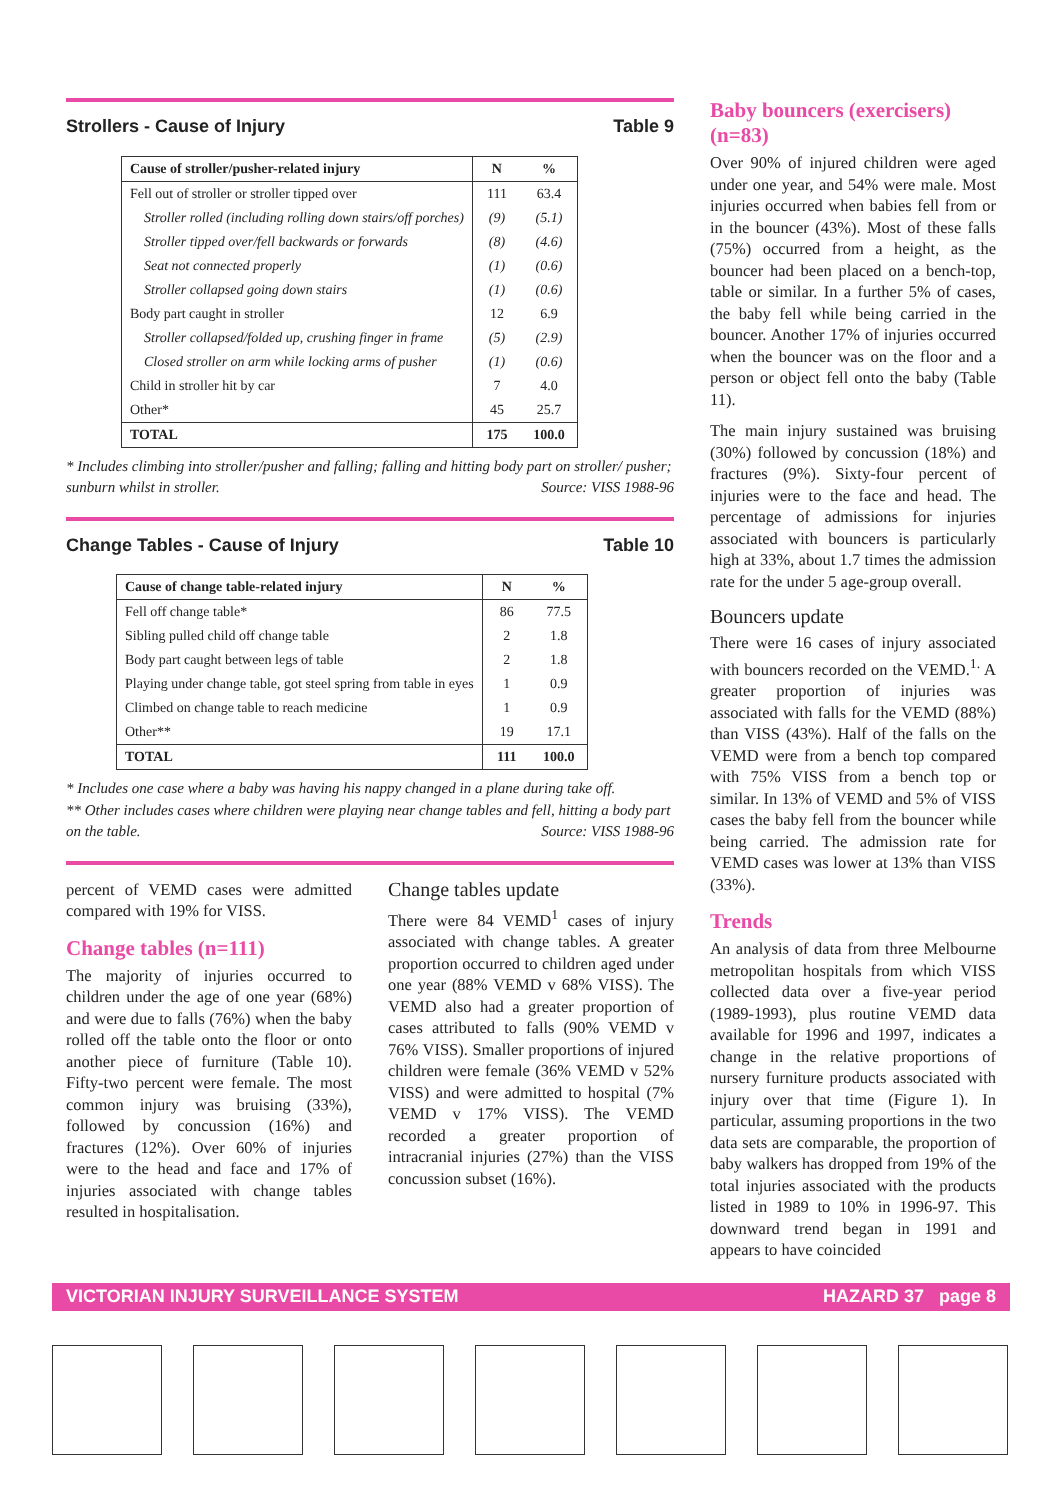Strollers - Cause of Injury Table 9
| Cause of stroller/pusher-related injury | N | % |
| --- | --- | --- |
| Fell out of stroller or stroller tipped over | 111 | 63.4 |
| Stroller rolled (including rolling down stairs/off porches) | (9) | (5.1) |
| Stroller tipped over/fell backwards or forwards | (8) | (4.6) |
| Seat not connected properly | (1) | (0.6) |
| Stroller collapsed going down stairs | (1) | (0.6) |
| Body part caught in stroller | 12 | 6.9 |
| Stroller collapsed/folded up, crushing finger in frame | (5) | (2.9) |
| Closed stroller on arm while locking arms of pusher | (1) | (0.6) |
| Child in stroller hit by car | 7 | 4.0 |
| Other* | 45 | 25.7 |
| TOTAL | 175 | 100.0 |
* Includes climbing into stroller/pusher and falling; falling and hitting body part on stroller/ pusher; sunburn whilst in stroller. Source: VISS 1988-96
Change Tables - Cause of Injury Table 10
| Cause of change table-related injury | N | % |
| --- | --- | --- |
| Fell off change table* | 86 | 77.5 |
| Sibling pulled child off change table | 2 | 1.8 |
| Body part caught between legs of table | 2 | 1.8 |
| Playing under change table, got steel spring from table in eyes | 1 | 0.9 |
| Climbed on change table to reach medicine | 1 | 0.9 |
| Other** | 19 | 17.1 |
| TOTAL | 111 | 100.0 |
* Includes one case where a baby was having his nappy changed in a plane during take off.
** Other includes cases where children were playing near change tables and fell, hitting a body part on the table. Source: VISS 1988-96
percent of VEMD cases were admitted compared with 19% for VISS.
Change tables (n=111)
The majority of injuries occurred to children under the age of one year (68%) and were due to falls (76%) when the baby rolled off the table onto the floor or onto another piece of furniture (Table 10). Fifty-two percent were female. The most common injury was bruising (33%), followed by concussion (16%) and fractures (12%). Over 60% of injuries were to the head and face and 17% of injuries associated with change tables resulted in hospitalisation.
Change tables update
There were 84 VEMD<sup>1</sup> cases of injury associated with change tables. A greater proportion occurred to children aged under one year (88% VEMD v 68% VISS). The VEMD also had a greater proportion of cases attributed to falls (90% VEMD v 76% VISS). Smaller proportions of injured children were female (36% VEMD v 52% VISS) and were admitted to hospital (7% VEMD v 17% VISS). The VEMD recorded a greater proportion of intracranial injuries (27%) than the VISS concussion subset (16%).
Baby bouncers (exercisers) (n=83)
Over 90% of injured children were aged under one year, and 54% were male. Most injuries occurred when babies fell from or in the bouncer (43%). Most of these falls (75%) occurred from a height, as the bouncer had been placed on a bench-top, table or similar. In a further 5% of cases, the baby fell while being carried in the bouncer. Another 17% of injuries occurred when the bouncer was on the floor and a person or object fell onto the baby (Table 11).
The main injury sustained was bruising (30%) followed by concussion (18%) and fractures (9%). Sixty-four percent of injuries were to the face and head. The percentage of admissions for injuries associated with bouncers is particularly high at 33%, about 1.7 times the admission rate for the under 5 age-group overall.
Bouncers update
There were 16 cases of injury associated with bouncers recorded on the VEMD.<sup>1.</sup> A greater proportion of injuries was associated with falls for the VEMD (88%) than VISS (43%). Half of the falls on the VEMD were from a bench top compared with 75% VISS from a bench top or similar. In 13% of VEMD and 5% of VISS cases the baby fell from the bouncer while being carried. The admission rate for VEMD cases was lower at 13% than VISS (33%).
Trends
An analysis of data from three Melbourne metropolitan hospitals from which VISS collected data over a five-year period (1989-1993), plus routine VEMD data available for 1996 and 1997, indicates a change in the relative proportions of nursery furniture products associated with injury over that time (Figure 1). In particular, assuming proportions in the two data sets are comparable, the proportion of baby walkers has dropped from 19% of the total injuries associated with the products listed in 1989 to 10% in 1996-97. This downward trend began in 1991 and appears to have coincided
VICTORIAN INJURY SURVEILLANCE SYSTEM HAZARD 37 page 8